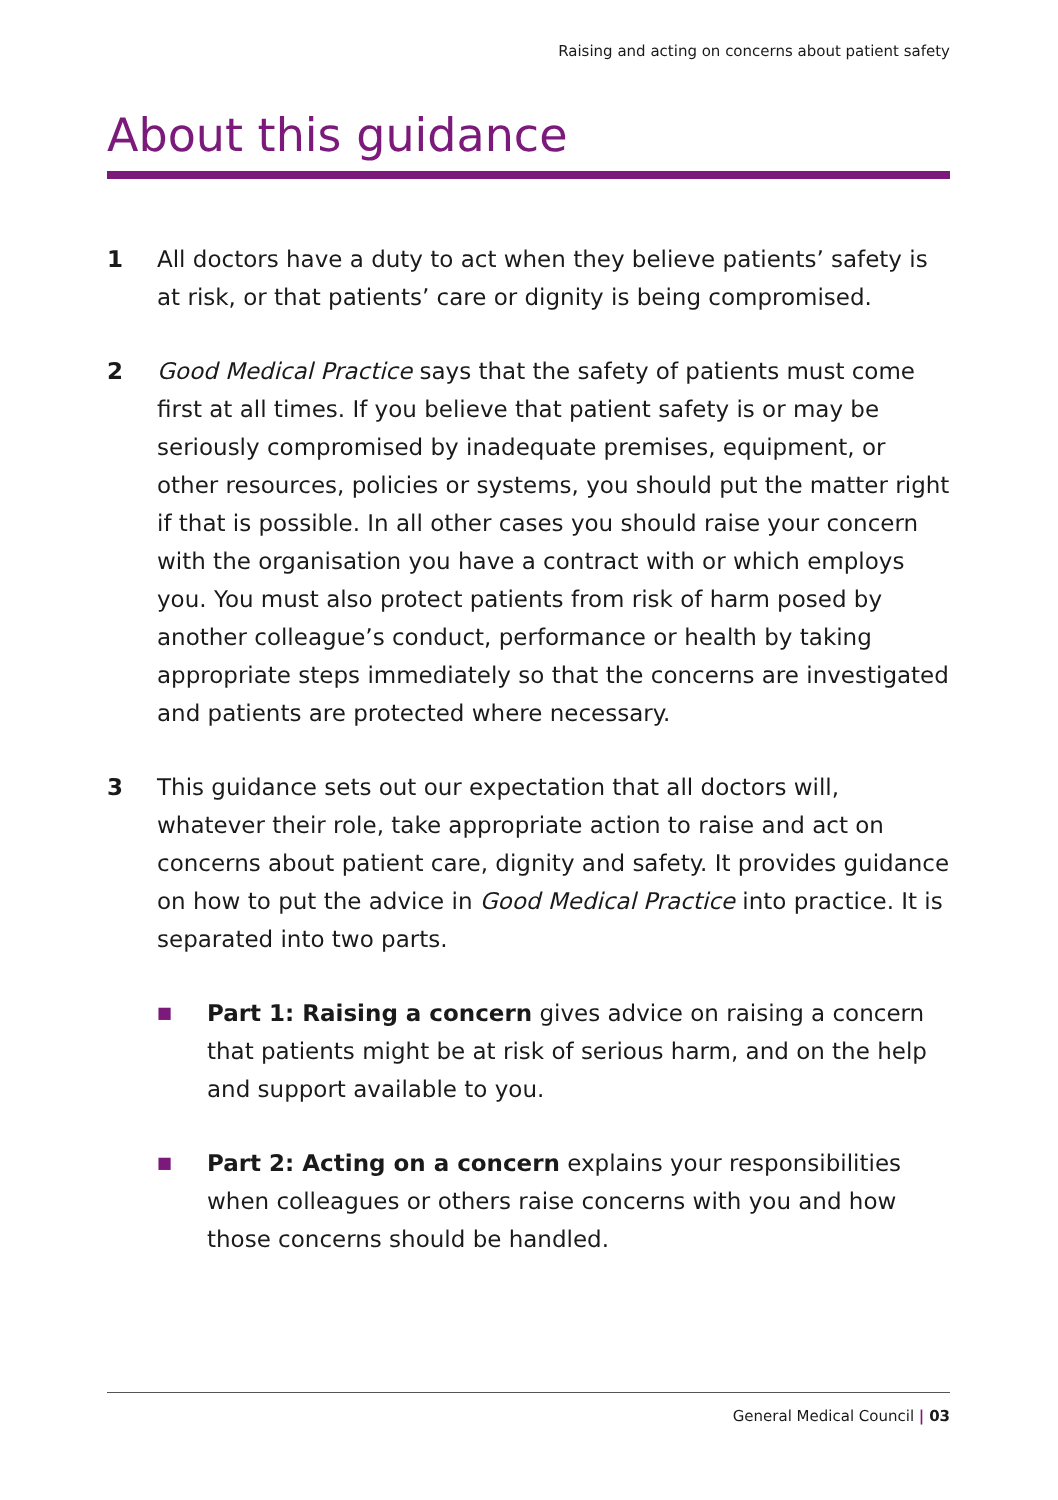Raising and acting on concerns about patient safety
About this guidance
1 All doctors have a duty to act when they believe patients’ safety is at risk, or that patients’ care or dignity is being compromised.
2 Good Medical Practice says that the safety of patients must come first at all times. If you believe that patient safety is or may be seriously compromised by inadequate premises, equipment, or other resources, policies or systems, you should put the matter right if that is possible. In all other cases you should raise your concern with the organisation you have a contract with or which employs you. You must also protect patients from risk of harm posed by another colleague’s conduct, performance or health by taking appropriate steps immediately so that the concerns are investigated and patients are protected where necessary.
3 This guidance sets out our expectation that all doctors will, whatever their role, take appropriate action to raise and act on concerns about patient care, dignity and safety. It provides guidance on how to put the advice in Good Medical Practice into practice. It is separated into two parts.
■
Part 1: Raising a concern gives advice on raising a concern that patients might be at risk of serious harm, and on the help and support available to you.
■
Part 2: Acting on a concern explains your responsibilities when colleagues or others raise concerns with you and how those concerns should be handled.
General Medical Council | 03